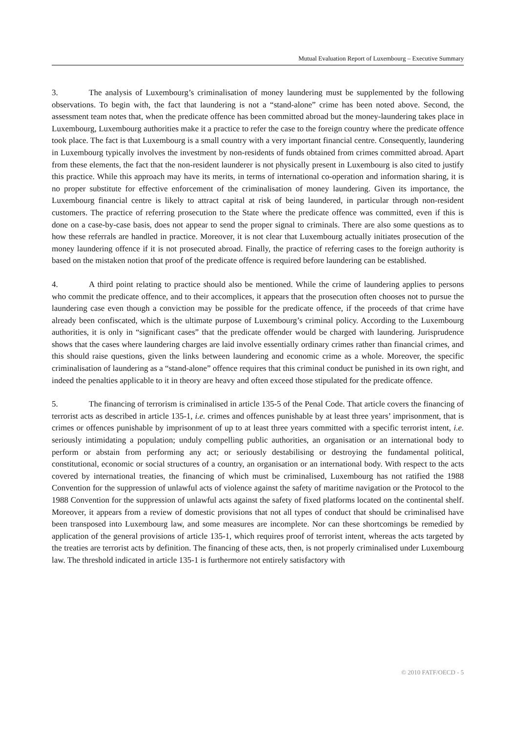Mutual Evaluation Report of Luxembourg – Executive Summary
3. The analysis of Luxembourg’s criminalisation of money laundering must be supplemented by the following observations. To begin with, the fact that laundering is not a “stand-alone” crime has been noted above. Second, the assessment team notes that, when the predicate offence has been committed abroad but the money-laundering takes place in Luxembourg, Luxembourg authorities make it a practice to refer the case to the foreign country where the predicate offence took place. The fact is that Luxembourg is a small country with a very important financial centre. Consequently, laundering in Luxembourg typically involves the investment by non-residents of funds obtained from crimes committed abroad. Apart from these elements, the fact that the non-resident launderer is not physically present in Luxembourg is also cited to justify this practice. While this approach may have its merits, in terms of international co-operation and information sharing, it is no proper substitute for effective enforcement of the criminalisation of money laundering. Given its importance, the Luxembourg financial centre is likely to attract capital at risk of being laundered, in particular through non-resident customers. The practice of referring prosecution to the State where the predicate offence was committed, even if this is done on a case-by-case basis, does not appear to send the proper signal to criminals. There are also some questions as to how these referrals are handled in practice. Moreover, it is not clear that Luxembourg actually initiates prosecution of the money laundering offence if it is not prosecuted abroad. Finally, the practice of referring cases to the foreign authority is based on the mistaken notion that proof of the predicate offence is required before laundering can be established.
4. A third point relating to practice should also be mentioned. While the crime of laundering applies to persons who commit the predicate offence, and to their accomplices, it appears that the prosecution often chooses not to pursue the laundering case even though a conviction may be possible for the predicate offence, if the proceeds of that crime have already been confiscated, which is the ultimate purpose of Luxembourg’s criminal policy. According to the Luxembourg authorities, it is only in “significant cases” that the predicate offender would be charged with laundering. Jurisprudence shows that the cases where laundering charges are laid involve essentially ordinary crimes rather than financial crimes, and this should raise questions, given the links between laundering and economic crime as a whole. Moreover, the specific criminalisation of laundering as a “stand-alone” offence requires that this criminal conduct be punished in its own right, and indeed the penalties applicable to it in theory are heavy and often exceed those stipulated for the predicate offence.
5. The financing of terrorism is criminalised in article 135-5 of the Penal Code. That article covers the financing of terrorist acts as described in article 135-1, i.e. crimes and offences punishable by at least three years’ imprisonment, that is crimes or offences punishable by imprisonment of up to at least three years committed with a specific terrorist intent, i.e. seriously intimidating a population; unduly compelling public authorities, an organisation or an international body to perform or abstain from performing any act; or seriously destabilising or destroying the fundamental political, constitutional, economic or social structures of a country, an organisation or an international body. With respect to the acts covered by international treaties, the financing of which must be criminalised, Luxembourg has not ratified the 1988 Convention for the suppression of unlawful acts of violence against the safety of maritime navigation or the Protocol to the 1988 Convention for the suppression of unlawful acts against the safety of fixed platforms located on the continental shelf. Moreover, it appears from a review of domestic provisions that not all types of conduct that should be criminalised have been transposed into Luxembourg law, and some measures are incomplete. Nor can these shortcomings be remedied by application of the general provisions of article 135-1, which requires proof of terrorist intent, whereas the acts targeted by the treaties are terrorist acts by definition. The financing of these acts, then, is not properly criminalised under Luxembourg law. The threshold indicated in article 135-1 is furthermore not entirely satisfactory with
© 2010 FATF/OECD - 5